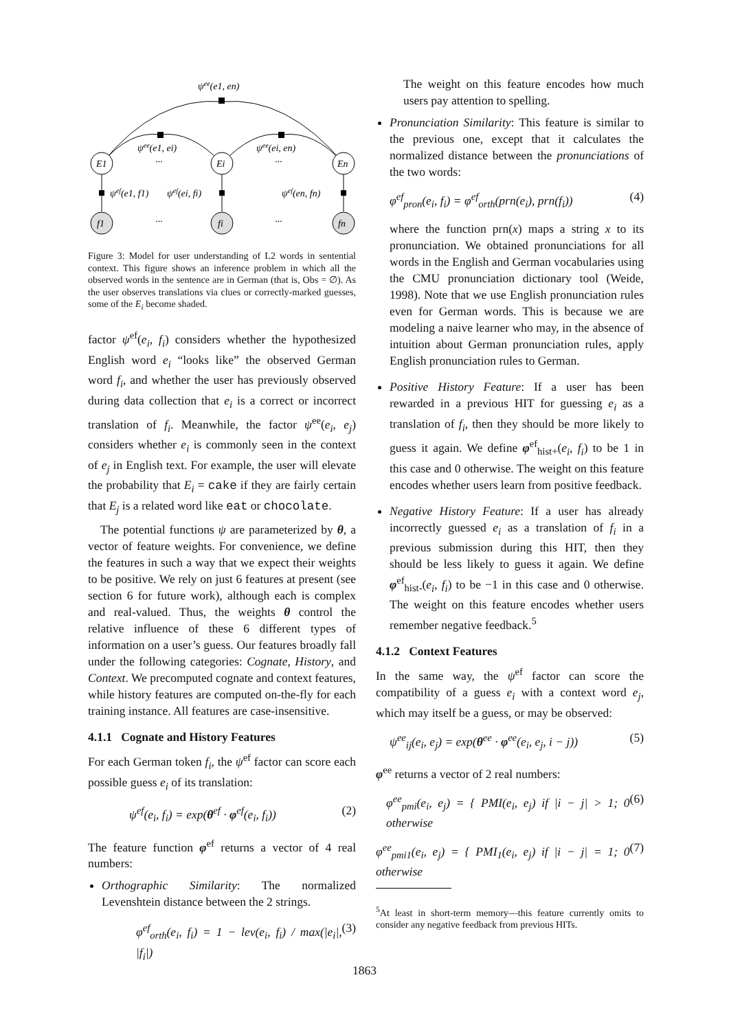ψee(e1, en)
ψee(e1, ei)
ψee(ei, en)
E1
Ei
En
···
···
ψef(e1, f1)
ψef(ei, fi)
ψef(en, fn)
f1
fi
fn
···
···
Figure 3: Model for user understanding of L2 words in sentential context. This figure shows an inference problem in which all the observed words in the sentence are in German (that is, Obs = ∅). As the user observes translations via clues or correctly-marked guesses, some of the E<sub>i</sub> become shaded.
factor ψ<sup>ef</sup>(e<sub>i</sub>, f<sub>i</sub>) considers whether the hypothesized English word e<sub>i</sub> “looks like” the observed German word f<sub>i</sub>, and whether the user has previously observed during data collection that e<sub>i</sub> is a correct or incorrect translation of f<sub>i</sub>. Meanwhile, the factor ψ<sup>ee</sup>(e<sub>i</sub>, e<sub>j</sub>) considers whether e<sub>i</sub> is commonly seen in the context of e<sub>j</sub> in English text. For example, the user will elevate the probability that E<sub>i</sub> = cake if they are fairly certain that E<sub>j</sub> is a related word like eat or chocolate.
The potential functions ψ are parameterized by θ, a vector of feature weights. For convenience, we define the features in such a way that we expect their weights to be positive. We rely on just 6 features at present (see section 6 for future work), although each is complex and real-valued. Thus, the weights θ control the relative influence of these 6 different types of information on a user’s guess. Our features broadly fall under the following categories: Cognate, History, and Context. We precomputed cognate and context features, while history features are computed on-the-fly for each training instance. All features are case-insensitive.
4.1.1 Cognate and History Features
For each German token f<sub>i</sub>, the ψ<sup>ef</sup> factor can score each possible guess e<sub>i</sub> of its translation:
ψ<sup>ef</sup>(e<sub>i</sub>, f<sub>i</sub>) = exp(θ<sup>ef</sup> · φ<sup>ef</sup>(e<sub>i</sub>, f<sub>i</sub>)) (2)
The feature function φ<sup>ef</sup> returns a vector of 4 real numbers:
Orthographic Similarity: The normalized Levenshtein distance between the 2 strings.
φ<sup>ef</sup><sub>orth</sub>(e<sub>i</sub>, f<sub>i</sub>) = 1 − lev(e<sub>i</sub>, f<sub>i</sub>) / max(|e<sub>i</sub>|, |f<sub>i</sub>|) (3)
The weight on this feature encodes how much users pay attention to spelling.
Pronunciation Similarity: This feature is similar to the previous one, except that it calculates the normalized distance between the pronunciations of the two words:
φ<sup>ef</sup><sub>pron</sub>(e<sub>i</sub>, f<sub>i</sub>) = φ<sup>ef</sup><sub>orth</sub>(prn(e<sub>i</sub>), prn(f<sub>i</sub>)) (4)
where the function prn(x) maps a string x to its pronunciation. We obtained pronunciations for all words in the English and German vocabularies using the CMU pronunciation dictionary tool (Weide, 1998). Note that we use English pronunciation rules even for German words. This is because we are modeling a naive learner who may, in the absence of intuition about German pronunciation rules, apply English pronunciation rules to German.
Positive History Feature: If a user has been rewarded in a previous HIT for guessing e<sub>i</sub> as a translation of f<sub>i</sub>, then they should be more likely to guess it again. We define φ<sup>ef</sup><sub>hist+</sub>(e<sub>i</sub>, f<sub>i</sub>) to be 1 in this case and 0 otherwise. The weight on this feature encodes whether users learn from positive feedback.
Negative History Feature: If a user has already incorrectly guessed e<sub>i</sub> as a translation of f<sub>i</sub> in a previous submission during this HIT, then they should be less likely to guess it again. We define φ<sup>ef</sup><sub>hist-</sub>(e<sub>i</sub>, f<sub>i</sub>) to be −1 in this case and 0 otherwise. The weight on this feature encodes whether users remember negative feedback.<sup>5</sup>
4.1.2 Context Features
In the same way, the ψ<sup>ef</sup> factor can score the compatibility of a guess e<sub>i</sub> with a context word e<sub>j</sub>, which may itself be a guess, or may be observed:
ψ<sup>ee</sup><sub>ij</sub>(e<sub>i</sub>, e<sub>j</sub>) = exp(θ<sup>ee</sup> · φ<sup>ee</sup>(e<sub>i</sub>, e<sub>j</sub>, i − j)) (5)
φ<sup>ee</sup> returns a vector of 2 real numbers:
φ<sup>ee</sup><sub>pmi</sub>(e<sub>i</sub>, e<sub>j</sub>) = { PMI(e<sub>i</sub>, e<sub>j</sub>) if |i − j| > 1; 0 otherwise (6)
φ<sup>ee</sup><sub>pmi1</sub>(e<sub>i</sub>, e<sub>j</sub>) = { PMI<sub>1</sub>(e<sub>i</sub>, e<sub>j</sub>) if |i − j| = 1; 0 otherwise (7)
<sup>5</sup> At least in short-term memory—this feature currently omits to consider any negative feedback from previous HITs.
1863